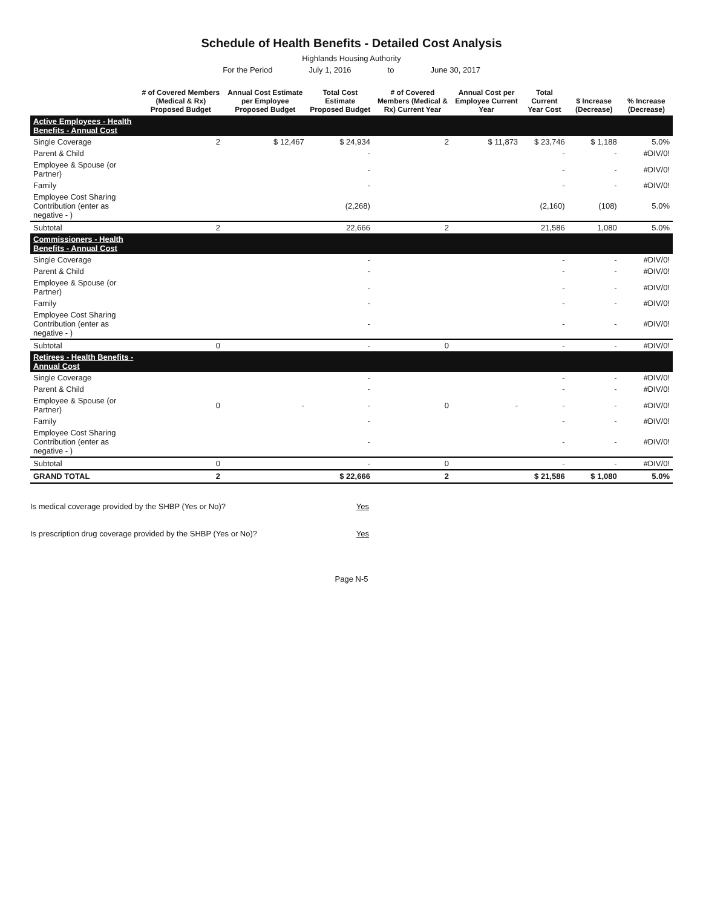Schedule of Health Benefits - Detailed Cost Analysis
Highlands Housing Authority
For the Period July 1, 2016 to June 30, 2017
| | # of Covered Members (Medical & Rx) Proposed Budget | Annual Cost Estimate per Employee Proposed Budget | Total Cost Estimate Proposed Budget | # of Covered Members (Medical & Rx) Current Year | Annual Cost per Employee Current Year | Total Current Year Cost | $ Increase (Decrease) | % Increase (Decrease) |
| --- | --- | --- | --- | --- | --- | --- | --- | --- |
| Active Employees - Health Benefits - Annual Cost | | | | | | | | |
| Single Coverage | 2 | $ 12,467 | $ 24,934 | 2 | $ 11,873 | $ 23,746 | $ 1,188 | 5.0% |
| Parent & Child | | | - | | | - | - | #DIV/0! |
| Employee & Spouse (or Partner) | | | - | | | - | - | #DIV/0! |
| Family | | | - | | | - | - | #DIV/0! |
| Employee Cost Sharing Contribution (enter as negative - ) | | | (2,268) | | | (2,160) | (108) | 5.0% |
| Subtotal | 2 | | 22,666 | 2 | | 21,586 | 1,080 | 5.0% |
| Commissioners - Health Benefits - Annual Cost | | | | | | | | |
| Single Coverage | | | - | | | - | - | #DIV/0! |
| Parent & Child | | | - | | | - | - | #DIV/0! |
| Employee & Spouse (or Partner) | | | - | | | - | - | #DIV/0! |
| Family | | | - | | | - | - | #DIV/0! |
| Employee Cost Sharing Contribution (enter as negative - ) | | | - | | | - | - | #DIV/0! |
| Subtotal | 0 | | - | 0 | | - | - | #DIV/0! |
| Retirees - Health Benefits - Annual Cost | | | | | | | | |
| Single Coverage | | | - | | | - | - | #DIV/0! |
| Parent & Child | | | - | | | - | - | #DIV/0! |
| Employee & Spouse (or Partner) | 0 | - | - | 0 | - | - | - | #DIV/0! |
| Family | | | - | | | - | - | #DIV/0! |
| Employee Cost Sharing Contribution (enter as negative - ) | | | - | | | - | - | #DIV/0! |
| Subtotal | 0 | | - | 0 | | - | - | #DIV/0! |
| GRAND TOTAL | 2 | | $ 22,666 | 2 | | $ 21,586 | $ 1,080 | 5.0% |
Is medical coverage provided by the SHBP (Yes or No)? Yes
Is prescription drug coverage provided by the SHBP (Yes or No)? Yes
Page N-5